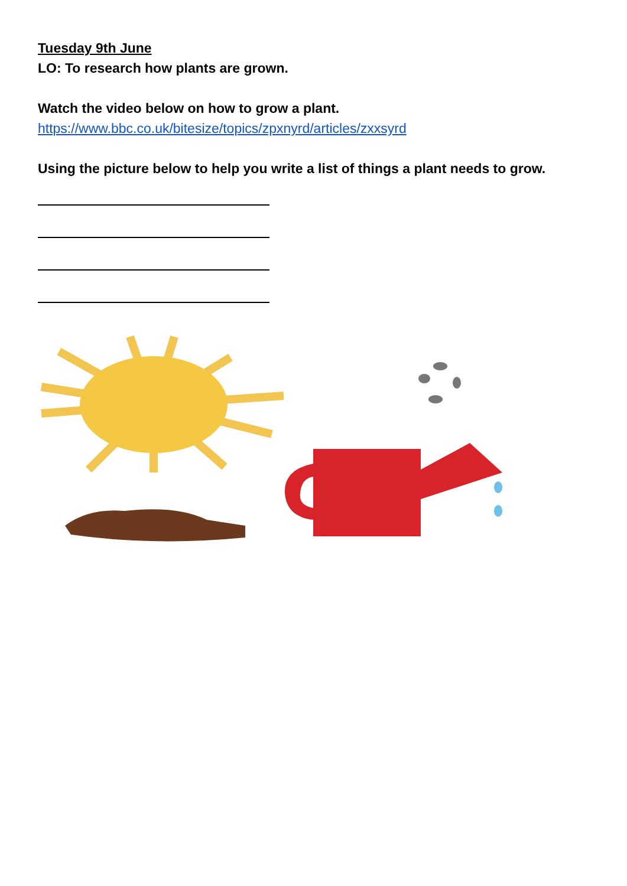Tuesday 9th June
LO: To research how plants are grown.
Watch the video below on how to grow a plant.
https://www.bbc.co.uk/bitesize/topics/zpxnyrd/articles/zxxsyrd
Using the picture below to help you write a list of things a plant needs to grow.